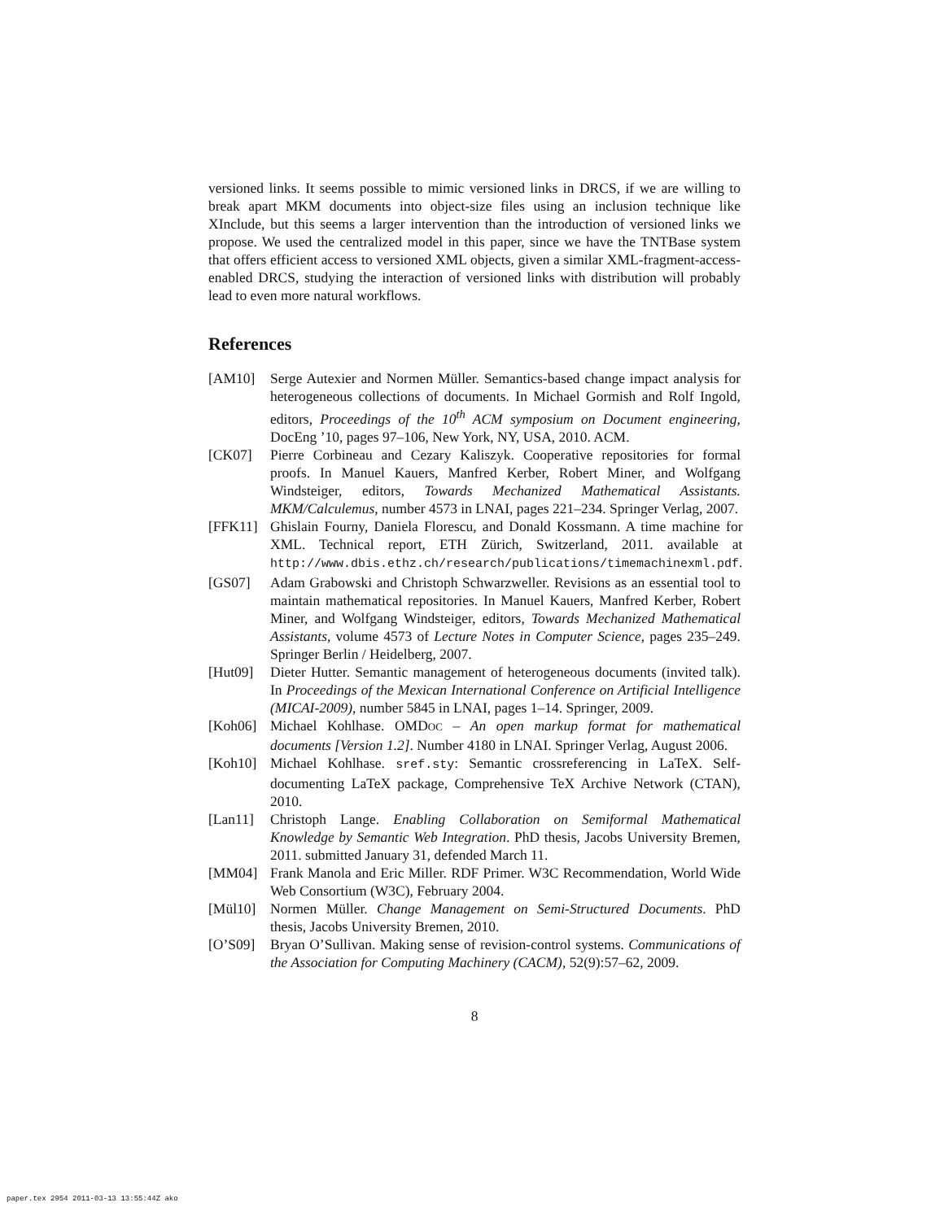versioned links. It seems possible to mimic versioned links in DRCS, if we are willing to break apart MKM documents into object-size files using an inclusion technique like XInclude, but this seems a larger intervention than the introduction of versioned links we propose. We used the centralized model in this paper, since we have the TNTBase system that offers efficient access to versioned XML objects, given a similar XML-fragment-access-enabled DRCS, studying the interaction of versioned links with distribution will probably lead to even more natural workflows.
References
[AM10] Serge Autexier and Normen Müller. Semantics-based change impact analysis for heterogeneous collections of documents. In Michael Gormish and Rolf Ingold, editors, Proceedings of the 10<sup>th</sup> ACM symposium on Document engineering, DocEng ’10, pages 97–106, New York, NY, USA, 2010. ACM.
[CK07] Pierre Corbineau and Cezary Kaliszyk. Cooperative repositories for formal proofs. In Manuel Kauers, Manfred Kerber, Robert Miner, and Wolfgang Windsteiger, editors, Towards Mechanized Mathematical Assistants. MKM/Calculemus, number 4573 in LNAI, pages 221–234. Springer Verlag, 2007.
[FFK11] Ghislain Fourny, Daniela Florescu, and Donald Kossmann. A time machine for XML. Technical report, ETH Zürich, Switzerland, 2011. available at http://www.dbis.ethz.ch/research/publications/timemachinexml.pdf.
[GS07] Adam Grabowski and Christoph Schwarzweller. Revisions as an essential tool to maintain mathematical repositories. In Manuel Kauers, Manfred Kerber, Robert Miner, and Wolfgang Windsteiger, editors, Towards Mechanized Mathematical Assistants, volume 4573 of Lecture Notes in Computer Science, pages 235–249. Springer Berlin / Heidelberg, 2007.
[Hut09] Dieter Hutter. Semantic management of heterogeneous documents (invited talk). In Proceedings of the Mexican International Conference on Artificial Intelligence (MICAI-2009), number 5845 in LNAI, pages 1–14. Springer, 2009.
[Koh06] Michael Kohlhase. OMDOC – An open markup format for mathematical documents [Version 1.2]. Number 4180 in LNAI. Springer Verlag, August 2006.
[Koh10] Michael Kohlhase. sref.sty: Semantic crossreferencing in LaTeX. Self-documenting LaTeX package, Comprehensive TeX Archive Network (CTAN), 2010.
[Lan11] Christoph Lange. Enabling Collaboration on Semiformal Mathematical Knowledge by Semantic Web Integration. PhD thesis, Jacobs University Bremen, 2011. submitted January 31, defended March 11.
[MM04] Frank Manola and Eric Miller. RDF Primer. W3C Recommendation, World Wide Web Consortium (W3C), February 2004.
[Mül10] Normen Müller. Change Management on Semi-Structured Documents. PhD thesis, Jacobs University Bremen, 2010.
[O’S09] Bryan O’Sullivan. Making sense of revision-control systems. Communications of the Association for Computing Machinery (CACM), 52(9):57–62, 2009.
8
paper.tex 2954 2011-03-13 13:55:44Z ako